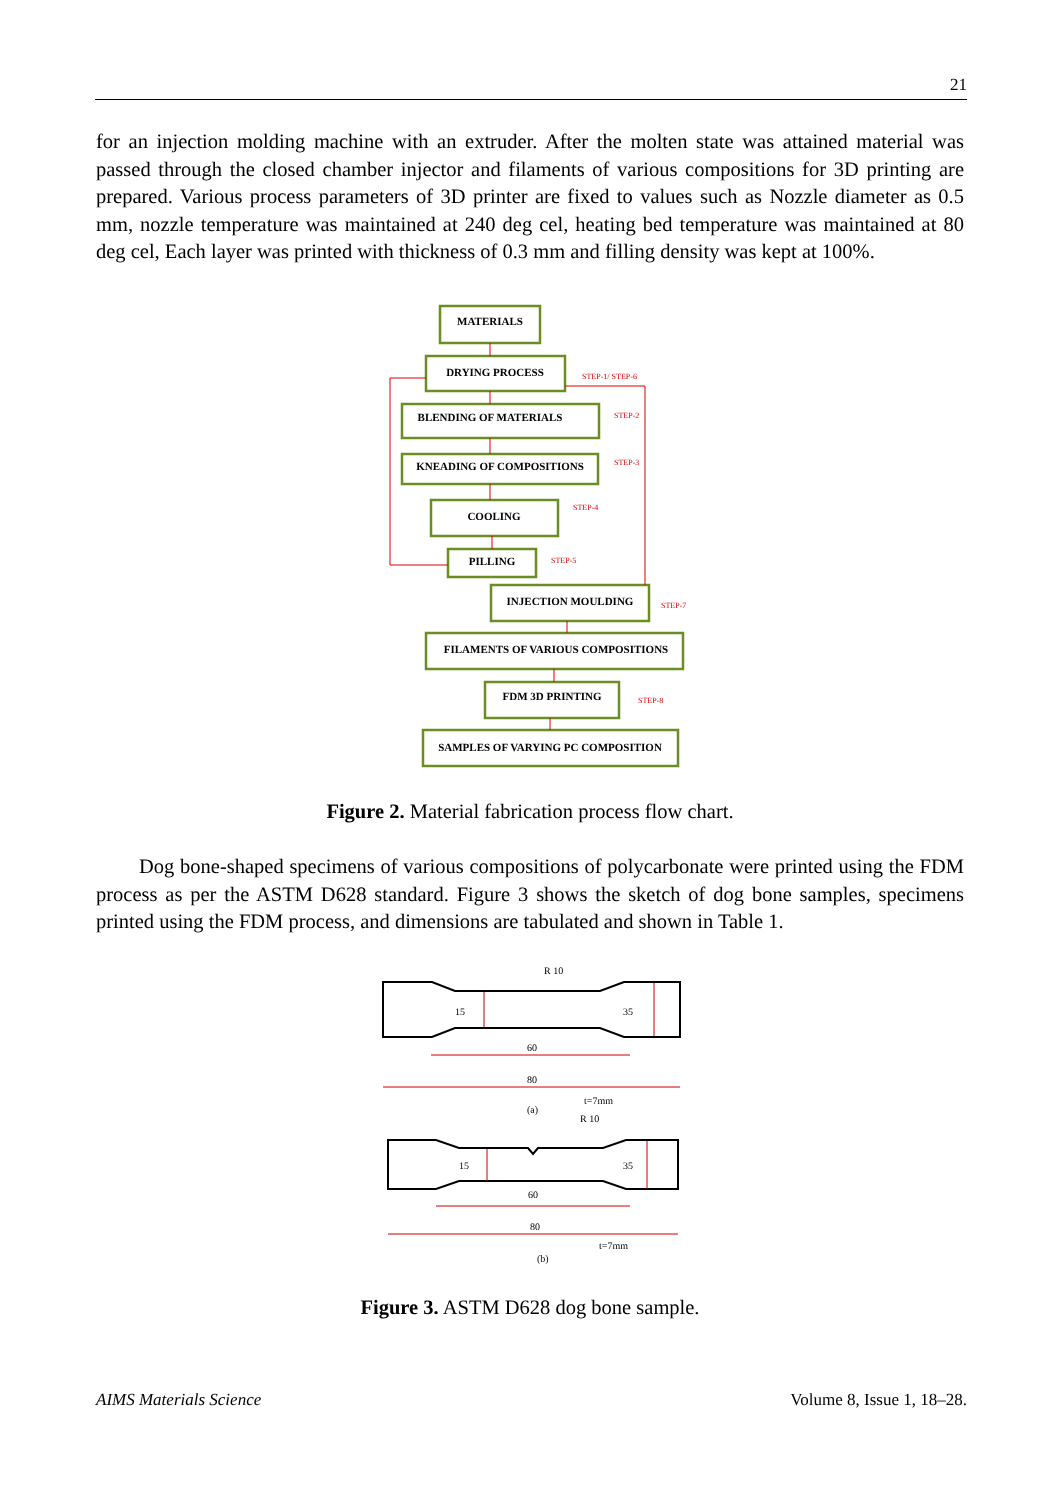21
for an injection molding machine with an extruder. After the molten state was attained material was passed through the closed chamber injector and filaments of various compositions for 3D printing are prepared. Various process parameters of 3D printer are fixed to values such as Nozzle diameter as 0.5 mm, nozzle temperature was maintained at 240 deg cel, heating bed temperature was maintained at 80 deg cel, Each layer was printed with thickness of 0.3 mm and filling density was kept at 100%.
MATERIALS
DRYING PROCESS
BLENDING OF MATERIALS
KNEADING OF COMPOSITIONS
COOLING
PILLING
INJECTION MOULDING
FILAMENTS OF VARIOUS COMPOSITIONS
FDM 3D PRINTING
SAMPLES OF VARYING PC COMPOSITION
STEP-1/ STEP-6
STEP-2
STEP-3
STEP-4
STEP-5
STEP-7
STEP-8
Figure 2. Material fabrication process flow chart.
Dog bone-shaped specimens of various compositions of polycarbonate were printed using the FDM process as per the ASTM D628 standard. Figure 3 shows the sketch of dog bone samples, specimens printed using the FDM process, and dimensions are tabulated and shown in Table 1.
R 10
60
80
(a)
t=7mm
R 10
60
80
t=7mm
(b)
15
35
15
35
Figure 3. ASTM D628 dog bone sample.
AIMS Materials Science Volume 8, Issue 1, 18–28.